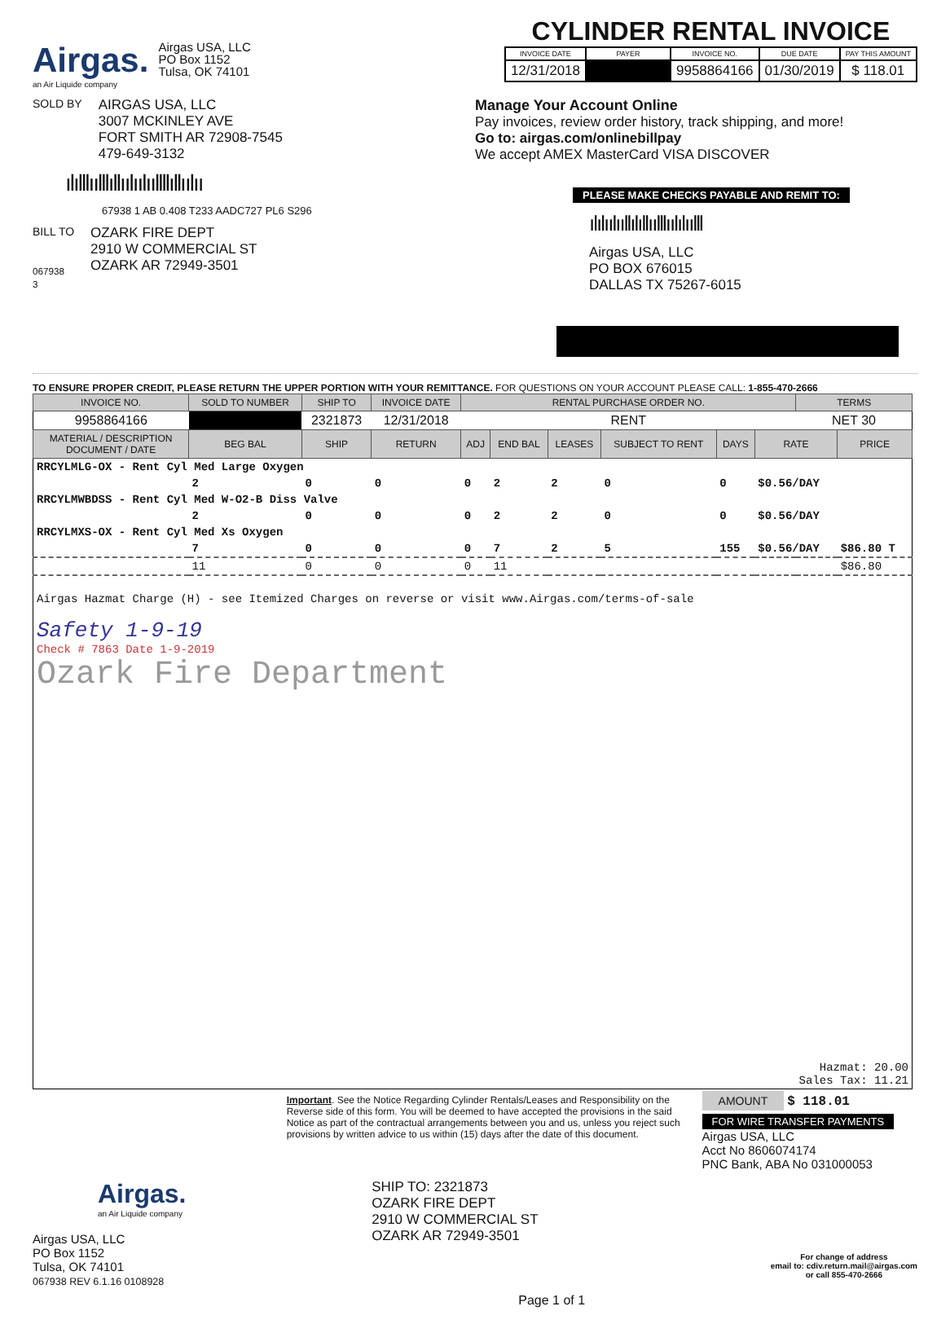Airgas.
an Air Liquide company
Airgas USA, LLC
PO Box 1152
Tulsa, OK 74101
CYLINDER RENTAL INVOICE
| INVOICE DATE | PAYER | INVOICE NO. | DUE DATE | PAY THIS AMOUNT |
| --- | --- | --- | --- | --- |
| 12/31/2018 | | 9958864166 | 01/30/2019 | $ 118.01 |
SOLD BY
AIRGAS USA, LLC
3007 MCKINLEY AVE
FORT SMITH AR 72908-7545
479-649-3132
ılılllıılllıllıılıılııllllıllıılıı
67938 1 AB 0.408 T233 AADC727 PL6 S296
BILL TO
067938
3
OZARK FIRE DEPT
2910 W COMMERCIAL ST
OZARK AR 72949-3501
Manage Your Account Online
Pay invoices, review order history, track shipping, and more!
Go to: airgas.com/onlinebillpay
We accept AMEX MasterCard VISA DISCOVER
PLEASE MAKE CHECKS PAYABLE AND REMIT TO:
ılılıılııllılıllıılllıılılıılll
Airgas USA, LLC
PO BOX 676015
DALLAS TX 75267-6015
TO ENSURE PROPER CREDIT, PLEASE RETURN THE UPPER PORTION WITH YOUR REMITTANCE. FOR QUESTIONS ON YOUR ACCOUNT PLEASE CALL: 1-855-470-2666
| INVOICE NO. | SOLD TO NUMBER | SHIP TO | INVOICE DATE | RENTAL PURCHASE ORDER NO. | | | | | | TERMS | |
| --- | --- | --- | --- | --- | --- | --- | --- | --- | --- | --- | --- |
| 9958864166 | | 2321873 | 12/31/2018 | RENT | | | | | | NET 30 | |
| MATERIAL / DESCRIPTION DOCUMENT / DATE | BEG BAL | SHIP | RETURN | ADJ | END BAL | LEASES | SUBJECT TO RENT | DAYS | RATE | | PRICE |
| RRCYLMLG-OX - Rent Cyl Med Large Oxygen | | | | | | | | | | | |
| | 2 | 0 | 0 | 0 | 2 | 2 | 0 | 0 | $0.56/DAY | | |
| RRCYLMWBDSS - Rent Cyl Med W-O2-B Diss Valve | | | | | | | | | | | |
| | 2 | 0 | 0 | 0 | 2 | 2 | 0 | 0 | $0.56/DAY | | |
| RRCYLMXS-OX - Rent Cyl Med Xs Oxygen | | | | | | | | | | | |
| | 7 | 0 | 0 | 0 | 7 | 2 | 5 | 155 | $0.56/DAY | | $86.80 T |
| | 11 | 0 | 0 | 0 | 11 | | | | | | $86.80 |
| Airgas Hazmat Charge (H) - see Itemized Charges on reverse or visit www.Airgas.com/terms-of-sale Safety 1-9-19 Check # 7863 Date 1-9-2019 Ozark Fire Department | | | | | | | | | | | |
| Hazmat: 20.00 Sales Tax: 11.21 | | | | | | | | | | | |
Important. See the Notice Regarding Cylinder Rentals/Leases and Responsibility on the Reverse side of this form. You will be deemed to have accepted the provisions in the said Notice as part of the contractual arrangements between you and us, unless you reject such provisions by written advice to us within (15) days after the date of this document.
AMOUNT $ 118.01
FOR WIRE TRANSFER PAYMENTS
Airgas USA, LLC
Acct No 8606074174
PNC Bank, ABA No 031000053
Airgas.
an Air Liquide company
Airgas USA, LLC
PO Box 1152
Tulsa, OK 74101
067938 REV 6.1.16 0108928
SHIP TO: 2321873
OZARK FIRE DEPT
2910 W COMMERCIAL ST
OZARK AR 72949-3501
Page 1 of 1
For change of address
email to: cdiv.return.mail@airgas.com
or call 855-470-2666